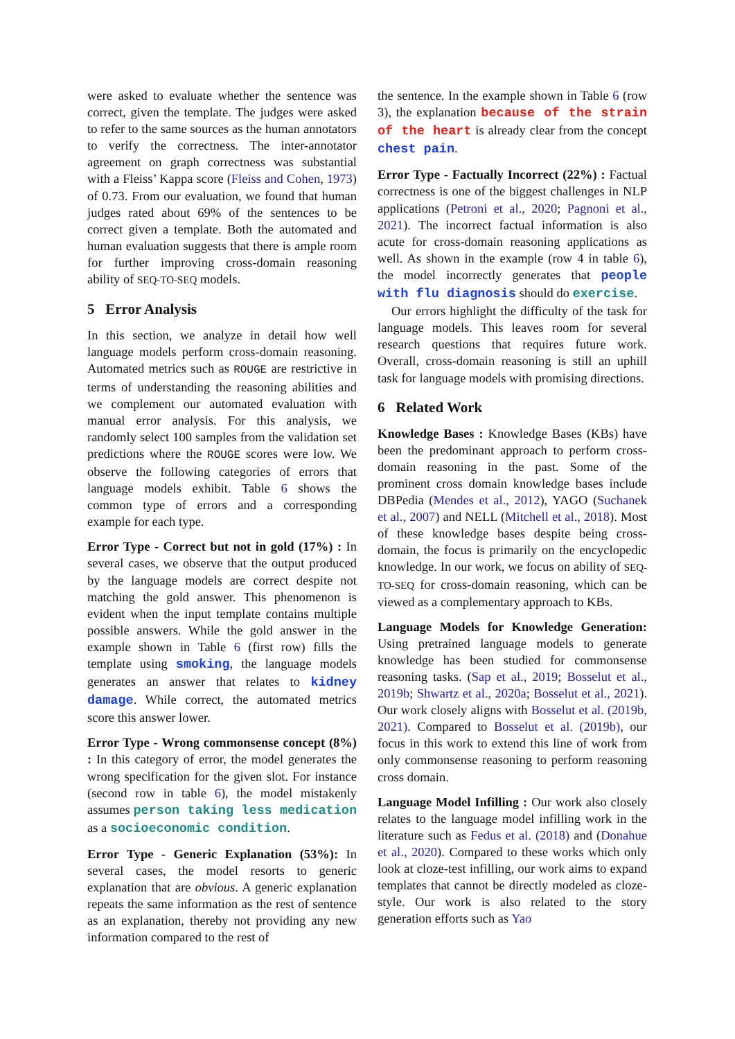were asked to evaluate whether the sentence was correct, given the template. The judges were asked to refer to the same sources as the human annotators to verify the correctness. The inter-annotator agreement on graph correctness was substantial with a Fleiss’ Kappa score (Fleiss and Cohen, 1973) of 0.73. From our evaluation, we found that human judges rated about 69% of the sentences to be correct given a template. Both the automated and human evaluation suggests that there is ample room for further improving cross-domain reasoning ability of SEQ-TO-SEQ models.
5 Error Analysis
In this section, we analyze in detail how well language models perform cross-domain reasoning. Automated metrics such as ROUGE are restrictive in terms of understanding the reasoning abilities and we complement our automated evaluation with manual error analysis. For this analysis, we randomly select 100 samples from the validation set predictions where the ROUGE scores were low. We observe the following categories of errors that language models exhibit. Table 6 shows the common type of errors and a corresponding example for each type.
Error Type - Correct but not in gold (17%) : In several cases, we observe that the output produced by the language models are correct despite not matching the gold answer. This phenomenon is evident when the input template contains multiple possible answers. While the gold answer in the example shown in Table 6 (first row) fills the template using smoking, the language models generates an answer that relates to kidney damage. While correct, the automated metrics score this answer lower.
Error Type - Wrong commonsense concept (8%) : In this category of error, the model generates the wrong specification for the given slot. For instance (second row in table 6), the model mistakenly assumes person taking less medication as a socioeconomic condition.
Error Type - Generic Explanation (53%): In several cases, the model resorts to generic explanation that are obvious. A generic explanation repeats the same information as the rest of sentence as an explanation, thereby not providing any new information compared to the rest of
the sentence. In the example shown in Table 6 (row 3), the explanation because of the strain of the heart is already clear from the concept chest pain.
Error Type - Factually Incorrect (22%) : Factual correctness is one of the biggest challenges in NLP applications (Petroni et al., 2020; Pagnoni et al., 2021). The incorrect factual information is also acute for cross-domain reasoning applications as well. As shown in the example (row 4 in table 6), the model incorrectly generates that people with flu diagnosis should do exercise.
Our errors highlight the difficulty of the task for language models. This leaves room for several research questions that requires future work. Overall, cross-domain reasoning is still an uphill task for language models with promising directions.
6 Related Work
Knowledge Bases : Knowledge Bases (KBs) have been the predominant approach to perform cross-domain reasoning in the past. Some of the prominent cross domain knowledge bases include DBPedia (Mendes et al., 2012), YAGO (Suchanek et al., 2007) and NELL (Mitchell et al., 2018). Most of these knowledge bases despite being cross-domain, the focus is primarily on the encyclopedic knowledge. In our work, we focus on ability of SEQ-TO-SEQ for cross-domain reasoning, which can be viewed as a complementary approach to KBs.
Language Models for Knowledge Generation: Using pretrained language models to generate knowledge has been studied for commonsense reasoning tasks. (Sap et al., 2019; Bosselut et al., 2019b; Shwartz et al., 2020a; Bosselut et al., 2021). Our work closely aligns with Bosselut et al. (2019b, 2021). Compared to Bosselut et al. (2019b), our focus in this work to extend this line of work from only commonsense reasoning to perform reasoning cross domain.
Language Model Infilling : Our work also closely relates to the language model infilling work in the literature such as Fedus et al. (2018) and (Donahue et al., 2020). Compared to these works which only look at cloze-test infilling, our work aims to expand templates that cannot be directly modeled as cloze-style. Our work is also related to the story generation efforts such as Yao